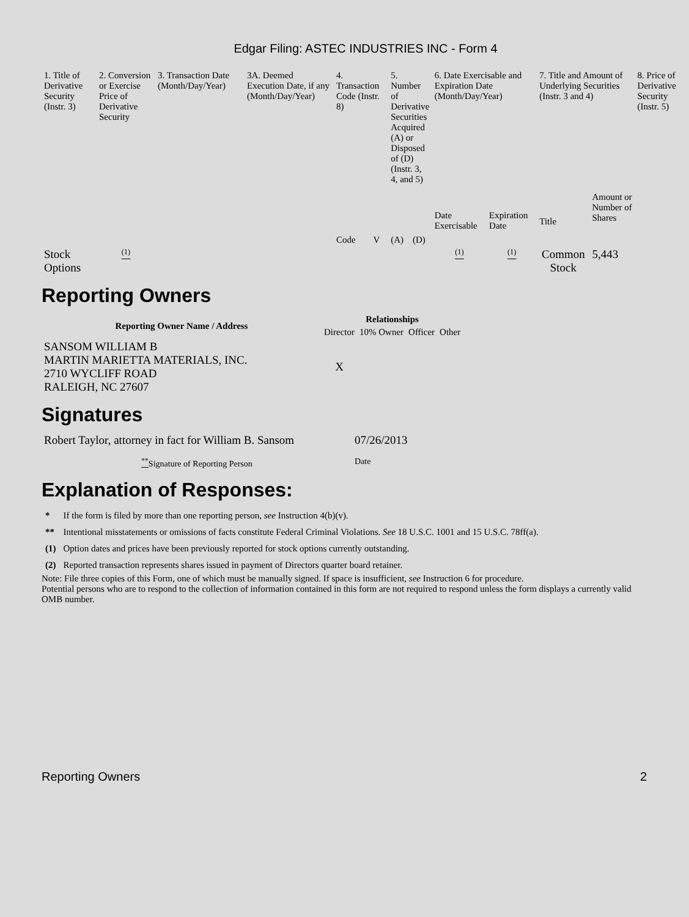Edgar Filing: ASTEC INDUSTRIES INC - Form 4
| 1. Title of Derivative Security (Instr. 3) | 2. Conversion or Exercise Price of Derivative Security | 3. Transaction Date (Month/Day/Year) | 3A. Deemed Execution Date, if any (Month/Day/Year) | 4. Transaction Code (Instr. 8) | | 5. Number of Derivative Securities Acquired (A) or Disposed of (D) (Instr. 3, 4, and 5) | | 6. Date Exercisable and Expiration Date (Month/Day/Year) | | 7. Title and Amount of Underlying Securities (Instr. 3 and 4) | | 8. Price of Derivative Security (Instr. 5) |
| --- | --- | --- | --- | --- | --- | --- | --- | --- | --- | --- | --- | --- |
| | | | | Code | V | (A) | (D) | Date Exercisable | Expiration Date | Title | Amount or Number of Shares | |
| Stock Options | <sup>(1)</sup> | | | | | | | <sup>(1)</sup> | <sup>(1)</sup> | Common Stock | 5,443 | |
Reporting Owners
| Reporting Owner Name / Address | Relationships | | | |
| --- | --- | --- | --- | --- |
| | Director | 10% Owner | Officer | Other |
| SANSOM WILLIAM B MARTIN MARIETTA MATERIALS, INC. 2710 WYCLIFF ROAD RALEIGH, NC 27607 | X | | | |
Signatures
| Robert Taylor, attorney in fact for William B. Sansom | 07/26/2013 |
| <sup>**</sup> Signature of Reporting Person | Date |
Explanation of Responses:
| * | If the form is filed by more than one reporting person, see Instruction 4(b)(v). |
| ** | Intentional misstatements or omissions of facts constitute Federal Criminal Violations. See 18 U.S.C. 1001 and 15 U.S.C. 78ff(a). |
| (1) | Option dates and prices have been previously reported for stock options currently outstanding. |
| (2) | Reported transaction represents shares issued in payment of Directors quarter board retainer. |
Note: File three copies of this Form, one of which must be manually signed. If space is insufficient, see Instruction 6 for procedure.
Potential persons who are to respond to the collection of information contained in this form are not required to respond unless the form displays a currently valid OMB number.
Reporting Owners 2